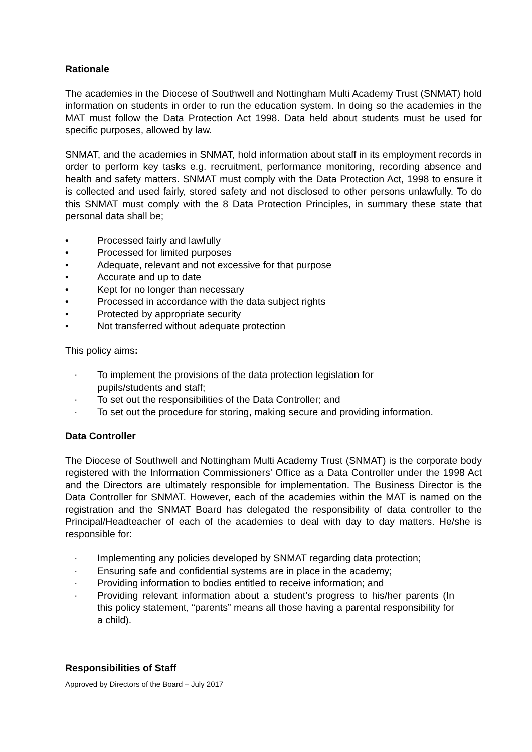Rationale
The academies in the Diocese of Southwell and Nottingham Multi Academy Trust (SNMAT) hold information on students in order to run the education system. In doing so the academies in the MAT must follow the Data Protection Act 1998. Data held about students must be used for specific purposes, allowed by law.
SNMAT, and the academies in SNMAT, hold information about staff in its employment records in order to perform key tasks e.g. recruitment, performance monitoring, recording absence and health and safety matters. SNMAT must comply with the Data Protection Act, 1998 to ensure it is collected and used fairly, stored safety and not disclosed to other persons unlawfully. To do this SNMAT must comply with the 8 Data Protection Principles, in summary these state that personal data shall be;
• Processed fairly and lawfully
• Processed for limited purposes
• Adequate, relevant and not excessive for that purpose
• Accurate and up to date
• Kept for no longer than necessary
• Processed in accordance with the data subject rights
• Protected by appropriate security
• Not transferred without adequate protection
This policy aims:
· To implement the provisions of the data protection legislation for
pupils/students and staff;
· To set out the responsibilities of the Data Controller; and
· To set out the procedure for storing, making secure and providing information.
Data Controller
The Diocese of Southwell and Nottingham Multi Academy Trust (SNMAT) is the corporate body registered with the Information Commissioners’ Office as a Data Controller under the 1998 Act and the Directors are ultimately responsible for implementation. The Business Director is the Data Controller for SNMAT. However, each of the academies within the MAT is named on the registration and the SNMAT Board has delegated the responsibility of data controller to the Principal/Headteacher of each of the academies to deal with day to day matters. He/she is responsible for:
· Implementing any policies developed by SNMAT regarding data protection;
· Ensuring safe and confidential systems are in place in the academy;
· Providing information to bodies entitled to receive information; and
· Providing relevant information about a student’s progress to his/her parents (In this policy statement, “parents” means all those having a parental responsibility for a child).
Responsibilities of Staff
Approved by Directors of the Board – July 2017